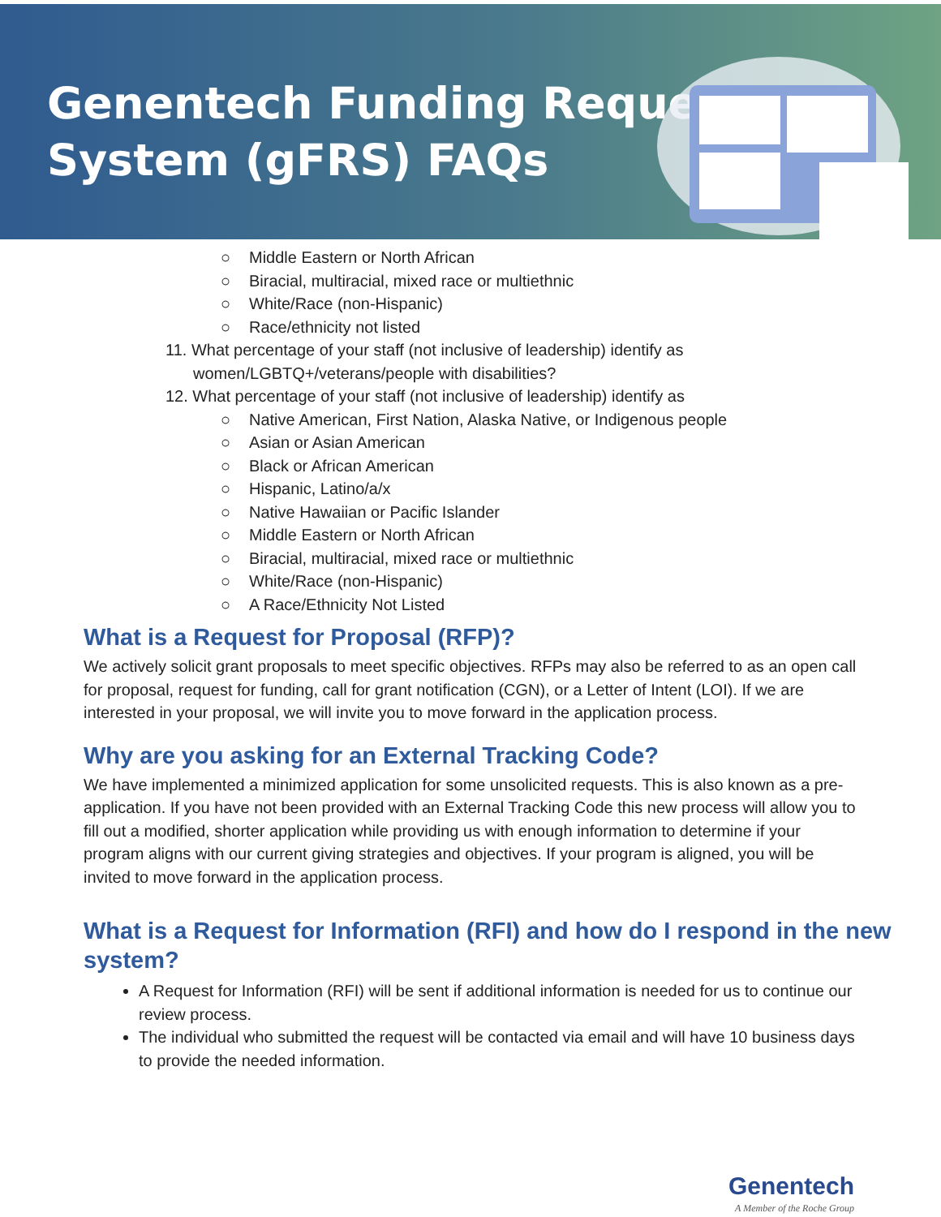Genentech Funding Request
System (gFRS) FAQs
○ Middle Eastern or North African
○ Biracial, multiracial, mixed race or multiethnic
○ White/Race (non-Hispanic)
○ Race/ethnicity not listed
11. What percentage of your staff (not inclusive of leadership) identify as
women/LGBTQ+/veterans/people with disabilities?
12. What percentage of your staff (not inclusive of leadership) identify as
○ Native American, First Nation, Alaska Native, or Indigenous people
○ Asian or Asian American
○ Black or African American
○ Hispanic, Latino/a/x
○ Native Hawaiian or Pacific Islander
○ Middle Eastern or North African
○ Biracial, multiracial, mixed race or multiethnic
○ White/Race (non-Hispanic)
○ A Race/Ethnicity Not Listed
What is a Request for Proposal (RFP)?
We actively solicit grant proposals to meet specific objectives. RFPs may also be referred to as an open call for proposal, request for funding, call for grant notification (CGN), or a Letter of Intent (LOI). If we are interested in your proposal, we will invite you to move forward in the application process.
Why are you asking for an External Tracking Code?
We have implemented a minimized application for some unsolicited requests. This is also known as a pre-application. If you have not been provided with an External Tracking Code this new process will allow you to fill out a modified, shorter application while providing us with enough information to determine if your program aligns with our current giving strategies and objectives. If your program is aligned, you will be invited to move forward in the application process.
What is a Request for Information (RFI) and how do I respond in the new system?
A Request for Information (RFI) will be sent if additional information is needed for us to continue our review process.
The individual who submitted the request will be contacted via email and will have 10 business days to provide the needed information.
Genentech
A Member of the Roche Group